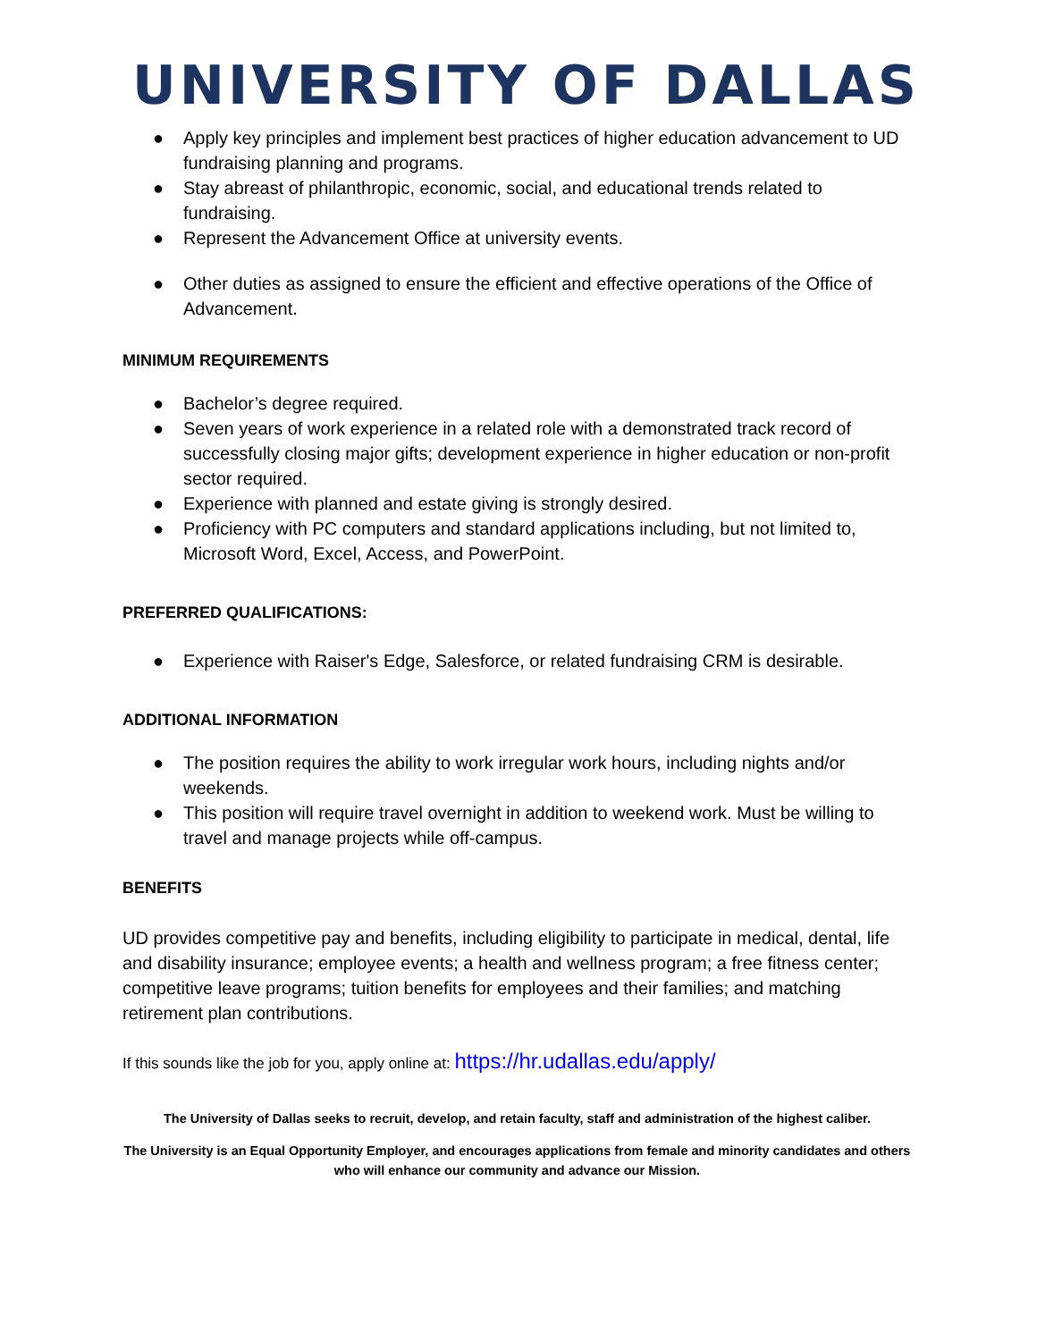UNIVERSITY OF DALLAS
● Apply key principles and implement best practices of higher education advancement to UD fundraising planning and programs.
● Stay abreast of philanthropic, economic, social, and educational trends related to fundraising.
● Represent the Advancement Office at university events.
● Other duties as assigned to ensure the efficient and effective operations of the Office of Advancement.
MINIMUM REQUIREMENTS
● Bachelor’s degree required.
● Seven years of work experience in a related role with a demonstrated track record of successfully closing major gifts; development experience in higher education or non-profit sector required.
● Experience with planned and estate giving is strongly desired.
● Proficiency with PC computers and standard applications including, but not limited to, Microsoft Word, Excel, Access, and PowerPoint.
PREFERRED QUALIFICATIONS:
● Experience with Raiser's Edge, Salesforce, or related fundraising CRM is desirable.
ADDITIONAL INFORMATION
● The position requires the ability to work irregular work hours, including nights and/or weekends.
● This position will require travel overnight in addition to weekend work. Must be willing to travel and manage projects while off-campus.
BENEFITS
UD provides competitive pay and benefits, including eligibility to participate in medical, dental, life and disability insurance; employee events; a health and wellness program; a free fitness center; competitive leave programs; tuition benefits for employees and their families; and matching retirement plan contributions.
If this sounds like the job for you, apply online at: https://hr.udallas.edu/apply/
The University of Dallas seeks to recruit, develop, and retain faculty, staff and administration of the highest caliber.
The University is an Equal Opportunity Employer, and encourages applications from female and minority candidates and others who will enhance our community and advance our Mission.